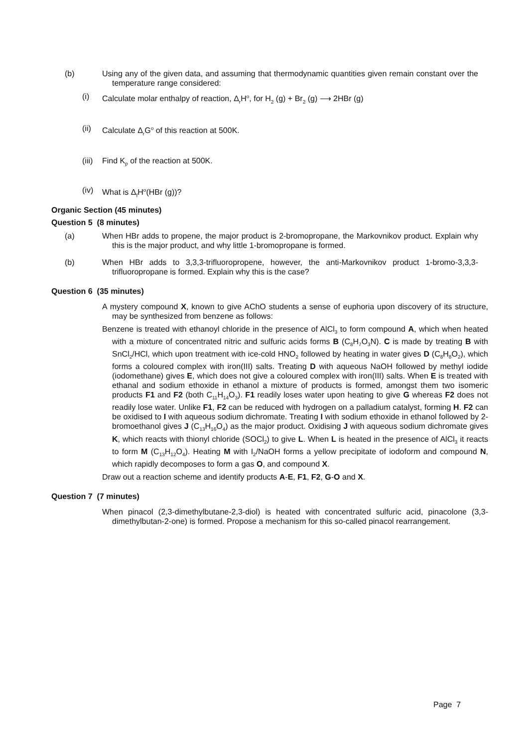(b) Using any of the given data, and assuming that thermodynamic quantities given remain constant over the temperature range considered:
(i) Calculate molar enthalpy of reaction, Δ<sub>r</sub>H<sup>o</sup>, for H<sub>2</sub> (g) + Br<sub>2</sub> (g) ⟶ 2HBr (g)
(ii) Calculate Δ<sub>r</sub>G<sup>o</sup> of this reaction at 500K.
(iii)
Find K<sub>p</sub> of the reaction at 500K.
(iv) What is Δ<sub>f</sub>H<sup>o</sup>(HBr (g))?
Organic Section (45 minutes)
Question 5 (8 minutes)
(a) When HBr adds to propene, the major product is 2-bromopropane, the Markovnikov product. Explain why this is the major product, and why little 1-bromopropane is formed.
(b) When HBr adds to 3,3,3-trifluoropropene, however, the anti-Markovnikov product 1-bromo-3,3,3-trifluoropropane is formed. Explain why this is the case?
Question 6 (35 minutes)
A mystery compound X, known to give AChO students a sense of euphoria upon discovery of its structure, may be synthesized from benzene as follows:
Benzene is treated with ethanoyl chloride in the presence of AlCl<sub>3</sub> to form compound A, which when heated with a mixture of concentrated nitric and sulfuric acids forms B (C<sub>8</sub>H<sub>7</sub>O<sub>3</sub>N). C is made by treating B with SnCl<sub>2</sub>/HCl, which upon treatment with ice-cold HNO<sub>2</sub> followed by heating in water gives D (C<sub>8</sub>H<sub>8</sub>O<sub>2</sub>), which forms a coloured complex with iron(III) salts. Treating D with aqueous NaOH followed by methyl iodide (iodomethane) gives E, which does not give a coloured complex with iron(III) salts. When E is treated with ethanal and sodium ethoxide in ethanol a mixture of products is formed, amongst them two isomeric products F1 and F2 (both C<sub>11</sub>H<sub>14</sub>O<sub>3</sub>). F1 readily loses water upon heating to give G whereas F2 does not readily lose water. Unlike F1, F2 can be reduced with hydrogen on a palladium catalyst, forming H. F2 can be oxidised to I with aqueous sodium dichromate. Treating I with sodium ethoxide in ethanol followed by 2-bromoethanol gives J (C<sub>13</sub>H<sub>16</sub>O<sub>4</sub>) as the major product. Oxidising J with aqueous sodium dichromate gives K, which reacts with thionyl chloride (SOCl<sub>2</sub>) to give L. When L is heated in the presence of AlCl<sub>3</sub> it reacts to form M (C<sub>13</sub>H<sub>12</sub>O<sub>4</sub>). Heating M with I<sub>2</sub>/NaOH forms a yellow precipitate of iodoform and compound N, which rapidly decomposes to form a gas O, and compound X.
Draw out a reaction scheme and identify products A-E, F1, F2, G-O and X.
Question 7 (7 minutes)
When pinacol (2,3-dimethylbutane-2,3-diol) is heated with concentrated sulfuric acid, pinacolone (3,3-dimethylbutan-2-one) is formed. Propose a mechanism for this so-called pinacol rearrangement.
Page 7